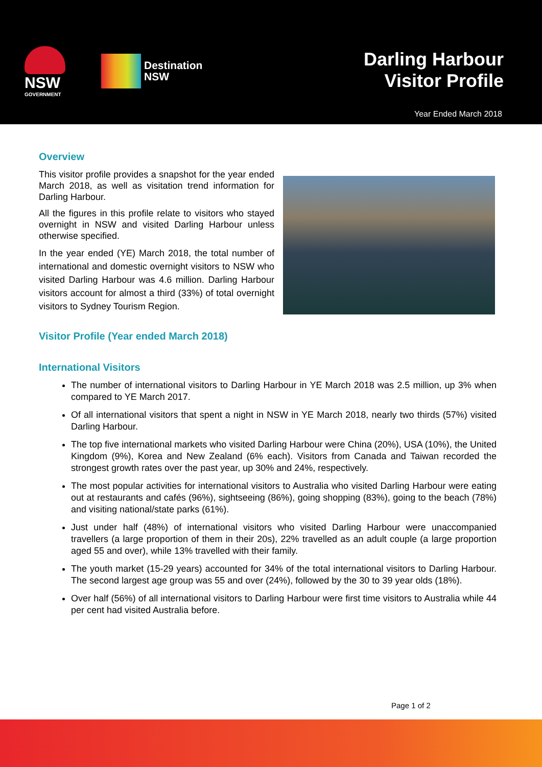NSW
GOVERNMENT
Destination
NSW
Darling Harbour
Visitor Profile
Year Ended March 2018
Overview
This visitor profile provides a snapshot for the year ended March 2018, as well as visitation trend information for Darling Harbour.
All the figures in this profile relate to visitors who stayed overnight in NSW and visited Darling Harbour unless otherwise specified.
In the year ended (YE) March 2018, the total number of international and domestic overnight visitors to NSW who visited Darling Harbour was 4.6 million. Darling Harbour visitors account for almost a third (33%) of total overnight visitors to Sydney Tourism Region.
Visitor Profile (Year ended March 2018)
International Visitors
The number of international visitors to Darling Harbour in YE March 2018 was 2.5 million, up 3% when compared to YE March 2017.
Of all international visitors that spent a night in NSW in YE March 2018, nearly two thirds (57%) visited Darling Harbour.
The top five international markets who visited Darling Harbour were China (20%), USA (10%), the United Kingdom (9%), Korea and New Zealand (6% each). Visitors from Canada and Taiwan recorded the strongest growth rates over the past year, up 30% and 24%, respectively.
The most popular activities for international visitors to Australia who visited Darling Harbour were eating out at restaurants and cafés (96%), sightseeing (86%), going shopping (83%), going to the beach (78%) and visiting national/state parks (61%).
Just under half (48%) of international visitors who visited Darling Harbour were unaccompanied travellers (a large proportion of them in their 20s), 22% travelled as an adult couple (a large proportion aged 55 and over), while 13% travelled with their family.
The youth market (15-29 years) accounted for 34% of the total international visitors to Darling Harbour. The second largest age group was 55 and over (24%), followed by the 30 to 39 year olds (18%).
Over half (56%) of all international visitors to Darling Harbour were first time visitors to Australia while 44 per cent had visited Australia before.
Page 1 of 2